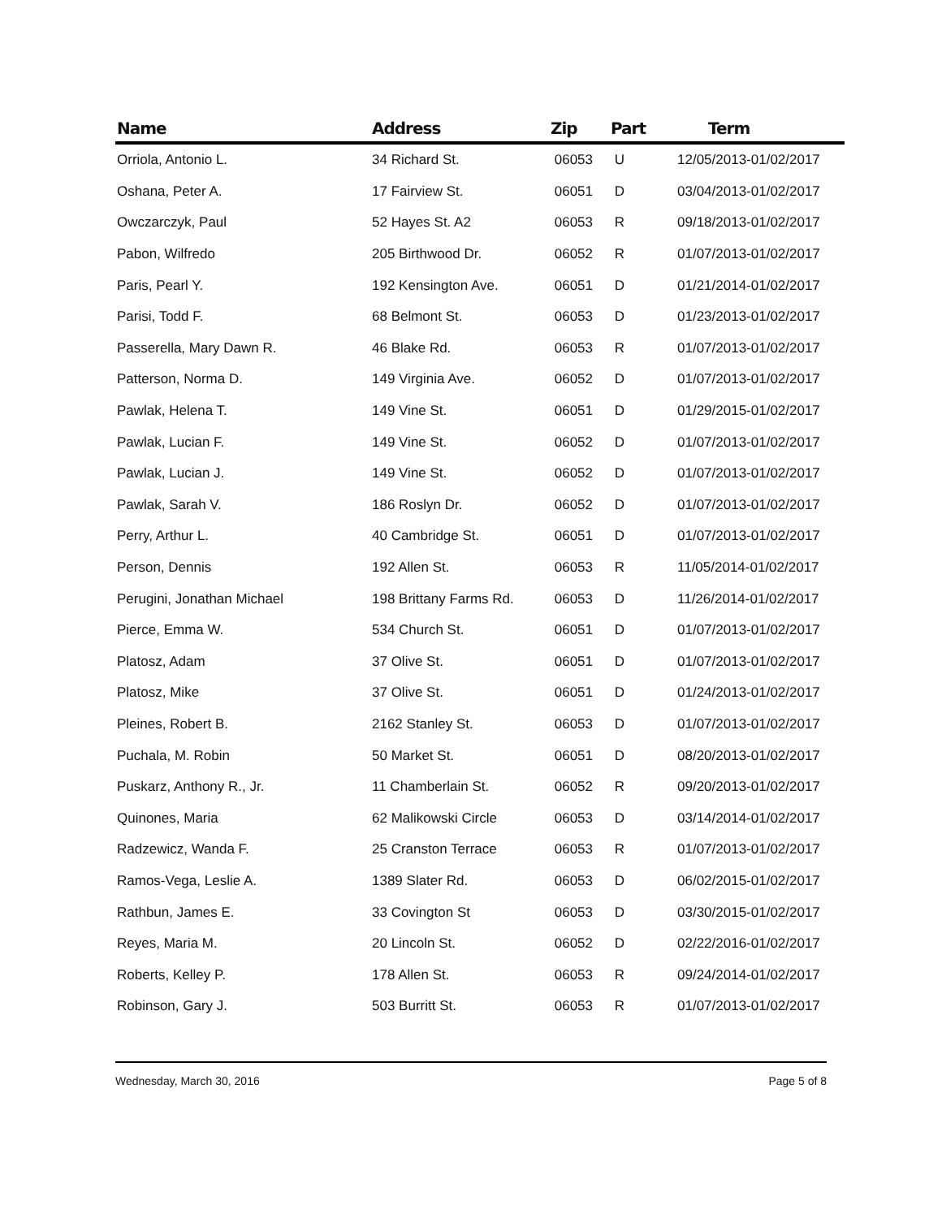| Name | Address | Zip | Part | Term |
| --- | --- | --- | --- | --- |
| Orriola, Antonio L. | 34 Richard St. | 06053 | U | 12/05/2013-01/02/2017 |
| Oshana, Peter A. | 17 Fairview St. | 06051 | D | 03/04/2013-01/02/2017 |
| Owczarczyk, Paul | 52 Hayes St. A2 | 06053 | R | 09/18/2013-01/02/2017 |
| Pabon, Wilfredo | 205 Birthwood Dr. | 06052 | R | 01/07/2013-01/02/2017 |
| Paris, Pearl Y. | 192 Kensington Ave. | 06051 | D | 01/21/2014-01/02/2017 |
| Parisi, Todd F. | 68 Belmont St. | 06053 | D | 01/23/2013-01/02/2017 |
| Passerella, Mary Dawn R. | 46 Blake Rd. | 06053 | R | 01/07/2013-01/02/2017 |
| Patterson, Norma D. | 149 Virginia Ave. | 06052 | D | 01/07/2013-01/02/2017 |
| Pawlak, Helena T. | 149 Vine St. | 06051 | D | 01/29/2015-01/02/2017 |
| Pawlak, Lucian F. | 149 Vine St. | 06052 | D | 01/07/2013-01/02/2017 |
| Pawlak, Lucian J. | 149 Vine St. | 06052 | D | 01/07/2013-01/02/2017 |
| Pawlak, Sarah V. | 186 Roslyn Dr. | 06052 | D | 01/07/2013-01/02/2017 |
| Perry, Arthur L. | 40 Cambridge St. | 06051 | D | 01/07/2013-01/02/2017 |
| Person, Dennis | 192 Allen St. | 06053 | R | 11/05/2014-01/02/2017 |
| Perugini, Jonathan Michael | 198 Brittany Farms Rd. | 06053 | D | 11/26/2014-01/02/2017 |
| Pierce, Emma W. | 534 Church St. | 06051 | D | 01/07/2013-01/02/2017 |
| Platosz, Adam | 37 Olive St. | 06051 | D | 01/07/2013-01/02/2017 |
| Platosz, Mike | 37 Olive St. | 06051 | D | 01/24/2013-01/02/2017 |
| Pleines, Robert B. | 2162 Stanley St. | 06053 | D | 01/07/2013-01/02/2017 |
| Puchala, M. Robin | 50 Market St. | 06051 | D | 08/20/2013-01/02/2017 |
| Puskarz, Anthony R., Jr. | 11 Chamberlain St. | 06052 | R | 09/20/2013-01/02/2017 |
| Quinones, Maria | 62 Malikowski Circle | 06053 | D | 03/14/2014-01/02/2017 |
| Radzewicz, Wanda F. | 25 Cranston Terrace | 06053 | R | 01/07/2013-01/02/2017 |
| Ramos-Vega, Leslie A. | 1389 Slater Rd. | 06053 | D | 06/02/2015-01/02/2017 |
| Rathbun, James E. | 33 Covington St | 06053 | D | 03/30/2015-01/02/2017 |
| Reyes, Maria M. | 20 Lincoln St. | 06052 | D | 02/22/2016-01/02/2017 |
| Roberts, Kelley P. | 178 Allen St. | 06053 | R | 09/24/2014-01/02/2017 |
| Robinson, Gary J. | 503 Burritt St. | 06053 | R | 01/07/2013-01/02/2017 |
Wednesday, March 30, 2016 Page 5 of 8